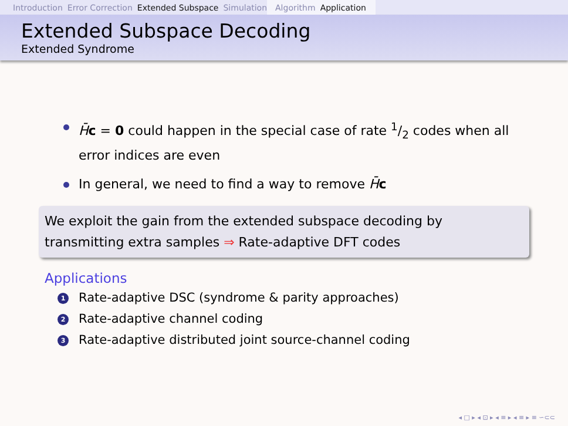Introduction Error Correction Extended Subspace Simulation Algorithm Application
Extended Subspace Decoding
Extended Syndrome
H̄c = 0 could happen in the special case of rate 1/2 codes when all error indices are even
In general, we need to find a way to remove H̄c
We exploit the gain from the extended subspace decoding by transmitting extra samples ⇒ Rate-adaptive DFT codes
Applications
1 Rate-adaptive DSC (syndrome & parity approaches)
2 Rate-adaptive channel coding
3 Rate-adaptive distributed joint source-channel coding
◂ □ ▸ ◂ ⊡ ▸ ◂ ≡ ▸ ◂ ≡ ▸ ≡ ∽⊂⊂